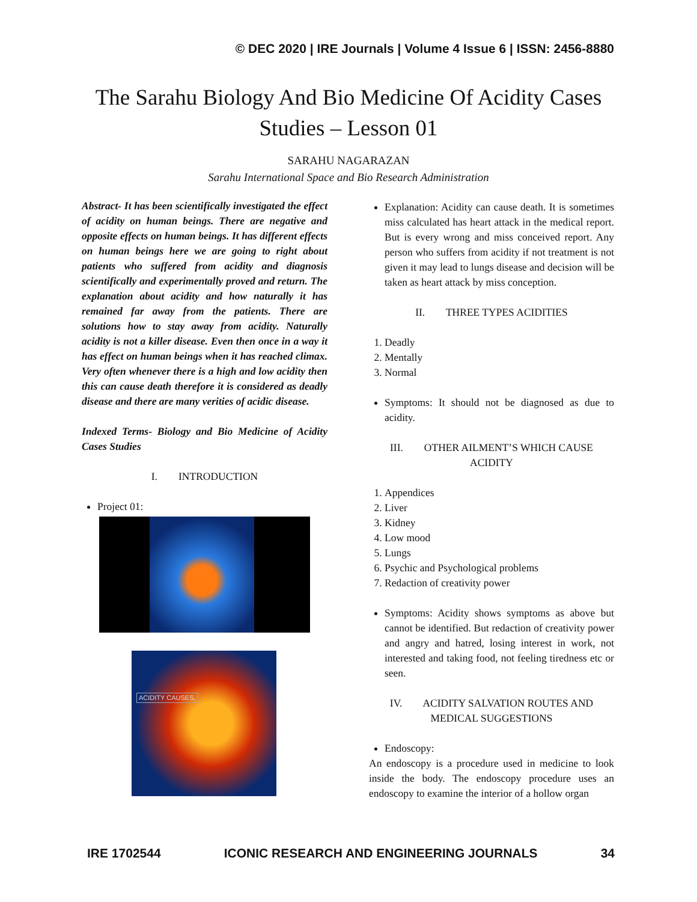© DEC 2020 | IRE Journals | Volume 4 Issue 6 | ISSN: 2456-8880
The Sarahu Biology And Bio Medicine Of Acidity Cases
Studies – Lesson 01
SARAHU NAGARAZAN
Sarahu International Space and Bio Research Administration
Abstract- It has been scientifically investigated the effect of acidity on human beings. There are negative and opposite effects on human beings. It has different effects on human beings here we are going to right about patients who suffered from acidity and diagnosis scientifically and experimentally proved and return. The explanation about acidity and how naturally it has remained far away from the patients. There are solutions how to stay away from acidity. Naturally acidity is not a killer disease. Even then once in a way it has effect on human beings when it has reached climax. Very often whenever there is a high and low acidity then this can cause death therefore it is considered as deadly disease and there are many verities of acidic disease.
Indexed Terms- Biology and Bio Medicine of Acidity Cases Studies
I. INTRODUCTION
Project 01:
ACIDITY CAUSES,
Explanation: Acidity can cause death. It is sometimes miss calculated has heart attack in the medical report. But is every wrong and miss conceived report. Any person who suffers from acidity if not treatment is not given it may lead to lungs disease and decision will be taken as heart attack by miss conception.
II. THREE TYPES ACIDITIES
1. Deadly
2. Mentally
3. Normal
Symptoms: It should not be diagnosed as due to acidity.
III. OTHER AILMENT’S WHICH CAUSE ACIDITY
1. Appendices
2. Liver
3. Kidney
4. Low mood
5. Lungs
6. Psychic and Psychological problems
7. Redaction of creativity power
Symptoms: Acidity shows symptoms as above but cannot be identified. But redaction of creativity power and angry and hatred, losing interest in work, not interested and taking food, not feeling tiredness etc or seen.
IV. ACIDITY SALVATION ROUTES AND MEDICAL SUGGESTIONS
Endoscopy:
An endoscopy is a procedure used in medicine to look inside the body. The endoscopy procedure uses an endoscopy to examine the interior of a hollow organ
IRE 1702544 ICONIC RESEARCH AND ENGINEERING JOURNALS 34